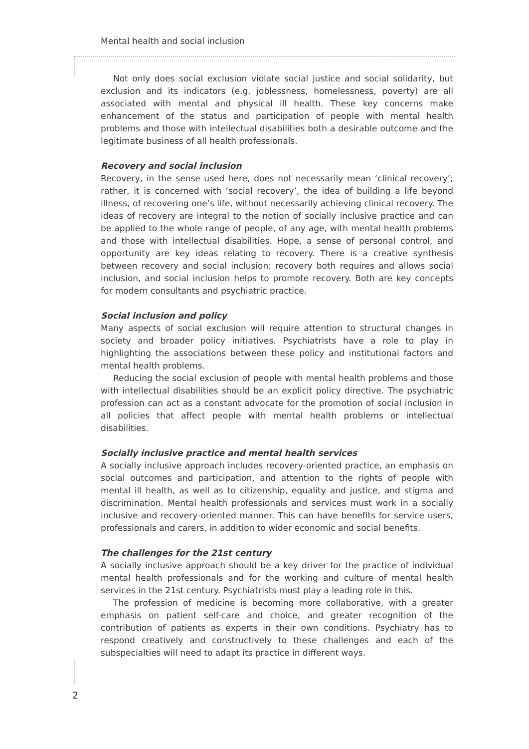Mental health and social inclusion
Not only does social exclusion violate social justice and social solidarity, but exclusion and its indicators (e.g. joblessness, homelessness, poverty) are all associated with mental and physical ill health. These key concerns make enhancement of the status and participation of people with mental health problems and those with intellectual disabilities both a desirable outcome and the legitimate business of all health professionals.
Recovery and social inclusion
Recovery, in the sense used here, does not necessarily mean ‘clinical recovery’; rather, it is concerned with ‘social recovery’, the idea of building a life beyond illness, of recovering one’s life, without necessarily achieving clinical recovery. The ideas of recovery are integral to the notion of socially inclusive practice and can be applied to the whole range of people, of any age, with mental health problems and those with intellectual disabilities. Hope, a sense of personal control, and opportunity are key ideas relating to recovery. There is a creative synthesis between recovery and social inclusion: recovery both requires and allows social inclusion, and social inclusion helps to promote recovery. Both are key concepts for modern consultants and psychiatric practice.
Social inclusion and policy
Many aspects of social exclusion will require attention to structural changes in society and broader policy initiatives. Psychiatrists have a role to play in highlighting the associations between these policy and institutional factors and mental health problems.
Reducing the social exclusion of people with mental health problems and those with intellectual disabilities should be an explicit policy directive. The psychiatric profession can act as a constant advocate for the promotion of social inclusion in all policies that affect people with mental health problems or intellectual disabilities.
Socially inclusive practice and mental health services
A socially inclusive approach includes recovery-oriented practice, an emphasis on social outcomes and participation, and attention to the rights of people with mental ill health, as well as to citizenship, equality and justice, and stigma and discrimination. Mental health professionals and services must work in a socially inclusive and recovery-oriented manner. This can have benefits for service users, professionals and carers, in addition to wider economic and social benefits.
The challenges for the 21st century
A socially inclusive approach should be a key driver for the practice of individual mental health professionals and for the working and culture of mental health services in the 21st century. Psychiatrists must play a leading role in this.
The profession of medicine is becoming more collaborative, with a greater emphasis on patient self-care and choice, and greater recognition of the contribution of patients as experts in their own conditions. Psychiatry has to respond creatively and constructively to these challenges and each of the subspecialties will need to adapt its practice in different ways.
2